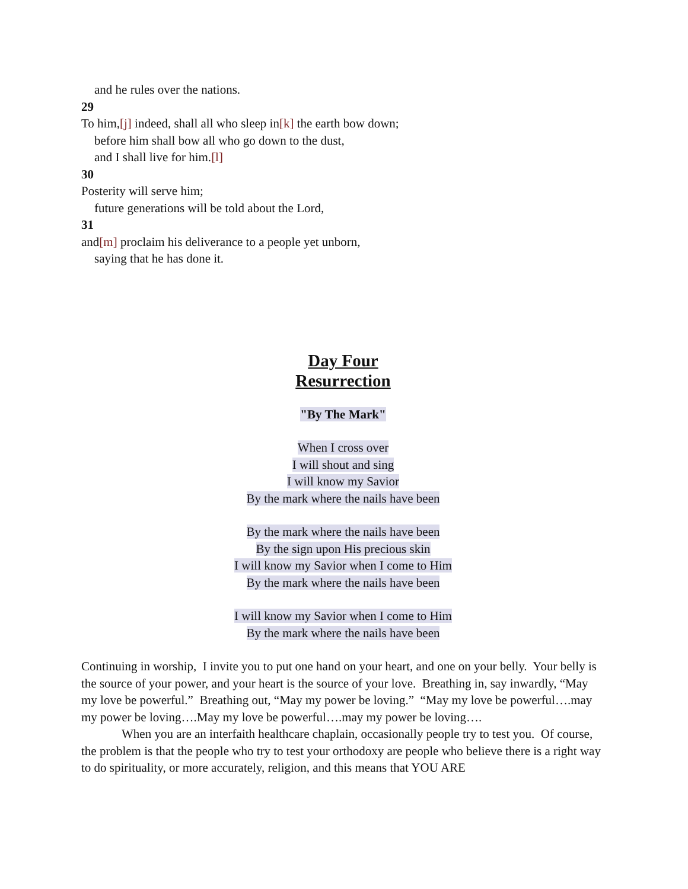and he rules over the nations.
29
To him,[j] indeed, shall all who sleep in[k] the earth bow down;
before him shall bow all who go down to the dust,
and I shall live for him.[l]
30
Posterity will serve him;
future generations will be told about the Lord,
31
and[m] proclaim his deliverance to a people yet unborn,
saying that he has done it.
Day Four
Resurrection
"By The Mark"
When I cross over
I will shout and sing
I will know my Savior
By the mark where the nails have been
By the mark where the nails have been
By the sign upon His precious skin
I will know my Savior when I come to Him
By the mark where the nails have been
I will know my Savior when I come to Him
By the mark where the nails have been
Continuing in worship, I invite you to put one hand on your heart, and one on your belly. Your belly is the source of your power, and your heart is the source of your love. Breathing in, say inwardly, “May my love be powerful.” Breathing out, “May my power be loving.” “May my love be powerful….may my power be loving….May my love be powerful….may my power be loving….
When you are an interfaith healthcare chaplain, occasionally people try to test you. Of course, the problem is that the people who try to test your orthodoxy are people who believe there is a right way to do spirituality, or more accurately, religion, and this means that YOU ARE